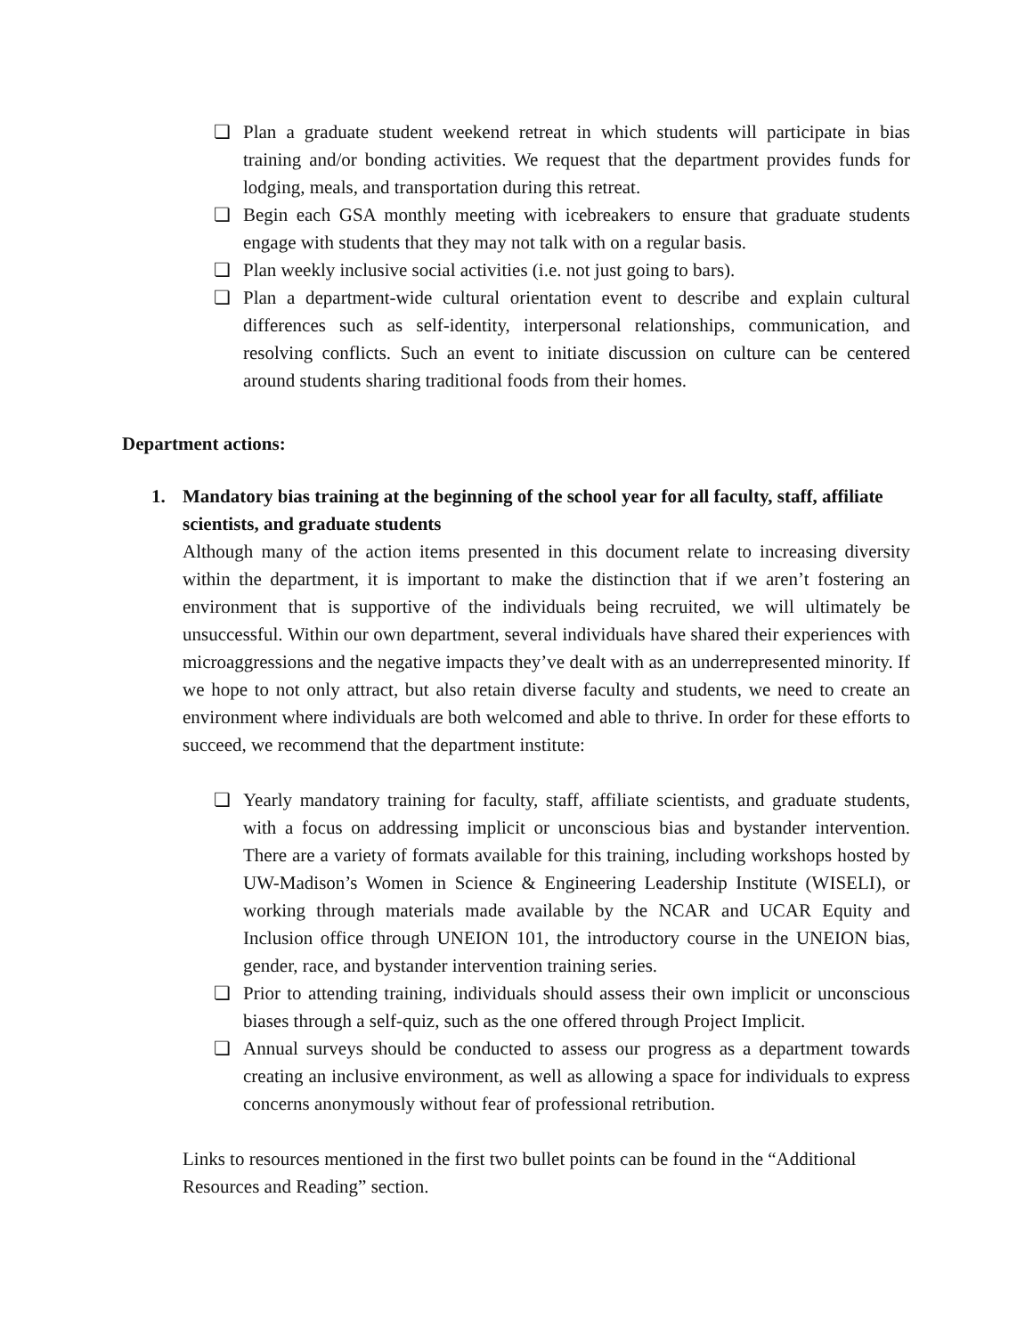❏ Plan a graduate student weekend retreat in which students will participate in bias training and/or bonding activities. We request that the department provides funds for lodging, meals, and transportation during this retreat.
❏ Begin each GSA monthly meeting with icebreakers to ensure that graduate students engage with students that they may not talk with on a regular basis.
❏ Plan weekly inclusive social activities (i.e. not just going to bars).
❏ Plan a department-wide cultural orientation event to describe and explain cultural differences such as self-identity, interpersonal relationships, communication, and resolving conflicts. Such an event to initiate discussion on culture can be centered around students sharing traditional foods from their homes.
Department actions:
1. Mandatory bias training at the beginning of the school year for all faculty, staff, affiliate scientists, and graduate students
Although many of the action items presented in this document relate to increasing diversity within the department, it is important to make the distinction that if we aren’t fostering an environment that is supportive of the individuals being recruited, we will ultimately be unsuccessful. Within our own department, several individuals have shared their experiences with microaggressions and the negative impacts they’ve dealt with as an underrepresented minority. If we hope to not only attract, but also retain diverse faculty and students, we need to create an environment where individuals are both welcomed and able to thrive. In order for these efforts to succeed, we recommend that the department institute:
❏ Yearly mandatory training for faculty, staff, affiliate scientists, and graduate students, with a focus on addressing implicit or unconscious bias and bystander intervention. There are a variety of formats available for this training, including workshops hosted by UW-Madison’s Women in Science & Engineering Leadership Institute (WISELI), or working through materials made available by the NCAR and UCAR Equity and Inclusion office through UNEION 101, the introductory course in the UNEION bias, gender, race, and bystander intervention training series.
❏ Prior to attending training, individuals should assess their own implicit or unconscious biases through a self-quiz, such as the one offered through Project Implicit.
❏ Annual surveys should be conducted to assess our progress as a department towards creating an inclusive environment, as well as allowing a space for individuals to express concerns anonymously without fear of professional retribution.
Links to resources mentioned in the first two bullet points can be found in the “Additional Resources and Reading” section.